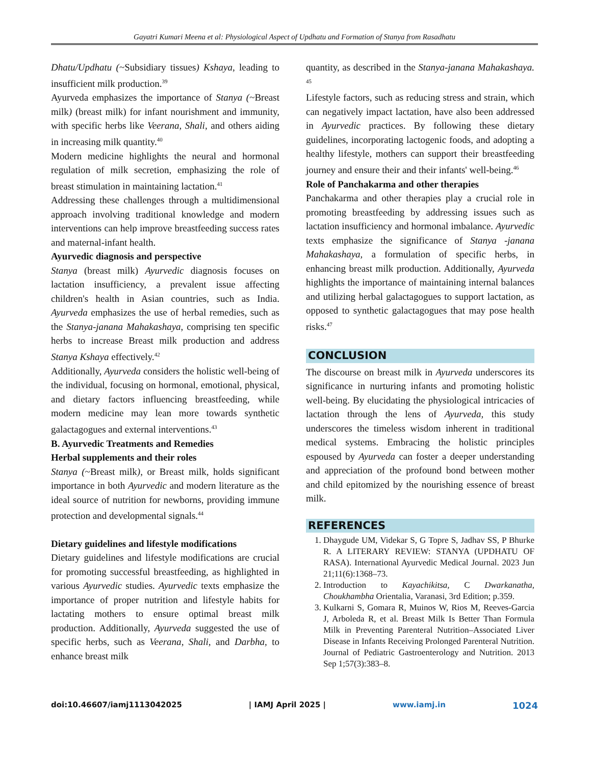Gayatri Kumari Meena et al: Physiological Aspect of Updhatu and Formation of Stanya from Rasadhatu
Dhatu/Updhatu (~Subsidiary tissues) Kshaya, leading to insufficient milk production.<sup>39</sup>
Ayurveda emphasizes the importance of Stanya (~Breast milk) (breast milk) for infant nourishment and immunity, with specific herbs like Veerana, Shali, and others aiding in increasing milk quantity.<sup>40</sup>
Modern medicine highlights the neural and hormonal regulation of milk secretion, emphasizing the role of breast stimulation in maintaining lactation.<sup>41</sup>
Addressing these challenges through a multidimensional approach involving traditional knowledge and modern interventions can help improve breastfeeding success rates and maternal-infant health.
Ayurvedic diagnosis and perspective
Stanya (breast milk) Ayurvedic diagnosis focuses on lactation insufficiency, a prevalent issue affecting children's health in Asian countries, such as India. Ayurveda emphasizes the use of herbal remedies, such as the Stanya-janana Mahakashaya, comprising ten specific herbs to increase Breast milk production and address Stanya Kshaya effectively.<sup>42</sup>
Additionally, Ayurveda considers the holistic well-being of the individual, focusing on hormonal, emotional, physical, and dietary factors influencing breastfeeding, while modern medicine may lean more towards synthetic galactagogues and external interventions.<sup>43</sup>
B. Ayurvedic Treatments and Remedies
Herbal supplements and their roles
Stanya (~Breast milk), or Breast milk, holds significant importance in both Ayurvedic and modern literature as the ideal source of nutrition for newborns, providing immune protection and developmental signals.<sup>44</sup>
Dietary guidelines and lifestyle modifications
Dietary guidelines and lifestyle modifications are crucial for promoting successful breastfeeding, as highlighted in various Ayurvedic studies. Ayurvedic texts emphasize the importance of proper nutrition and lifestyle habits for lactating mothers to ensure optimal breast milk production. Additionally, Ayurveda suggested the use of specific herbs, such as Veerana, Shali, and Darbha, to enhance breast milk
quantity, as described in the Stanya-janana Mahakashaya. <sup>45</sup>
Lifestyle factors, such as reducing stress and strain, which can negatively impact lactation, have also been addressed in Ayurvedic practices. By following these dietary guidelines, incorporating lactogenic foods, and adopting a healthy lifestyle, mothers can support their breastfeeding journey and ensure their and their infants' well-being.<sup>46</sup>
Role of Panchakarma and other therapies
Panchakarma and other therapies play a crucial role in promoting breastfeeding by addressing issues such as lactation insufficiency and hormonal imbalance. Ayurvedic texts emphasize the significance of Stanya -janana Mahakashaya, a formulation of specific herbs, in enhancing breast milk production. Additionally, Ayurveda highlights the importance of maintaining internal balances and utilizing herbal galactagogues to support lactation, as opposed to synthetic galactagogues that may pose health risks.<sup>47</sup>
CONCLUSION
The discourse on breast milk in Ayurveda underscores its significance in nurturing infants and promoting holistic well-being. By elucidating the physiological intricacies of lactation through the lens of Ayurveda, this study underscores the timeless wisdom inherent in traditional medical systems. Embracing the holistic principles espoused by Ayurveda can foster a deeper understanding and appreciation of the profound bond between mother and child epitomized by the nourishing essence of breast milk.
REFERENCES
1. Dhaygude UM, Videkar S, G Topre S, Jadhav SS, P Bhurke R. A LITERARY REVIEW: STANYA (UPDHATU OF RASA). International Ayurvedic Medical Journal. 2023 Jun 21;11(6):1368–73.
2. Introduction to Kayachikitsa, C Dwarkanatha, Choukhambha Orientalia, Varanasi, 3rd Edition; p.359.
3. Kulkarni S, Gomara R, Muinos W, Rios M, Reeves-Garcia J, Arboleda R, et al. Breast Milk Is Better Than Formula Milk in Preventing Parenteral Nutrition–Associated Liver Disease in Infants Receiving Prolonged Parenteral Nutrition. Journal of Pediatric Gastroenterology and Nutrition. 2013 Sep 1;57(3):383–8.
doi:10.46607/iamj1113042025 | IAMJ April 2025 | www.iamj.in 1024